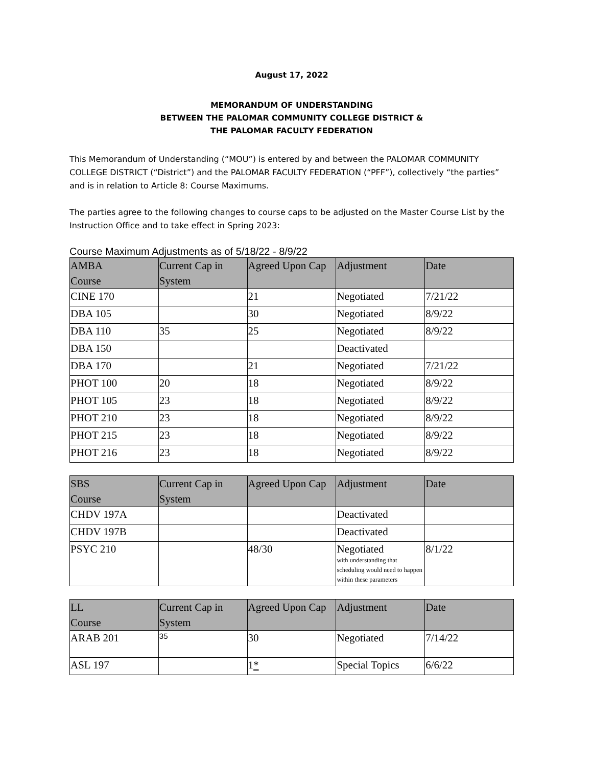August 17, 2022
MEMORANDUM OF UNDERSTANDING
BETWEEN THE PALOMAR COMMUNITY COLLEGE DISTRICT &
THE PALOMAR FACULTY FEDERATION
This Memorandum of Understanding (“MOU”) is entered by and between the PALOMAR COMMUNITY COLLEGE DISTRICT (“District”) and the PALOMAR FACULTY FEDERATION (“PFF”), collectively “the parties” and is in relation to Article 8: Course Maximums.
The parties agree to the following changes to course caps to be adjusted on the Master Course List by the Instruction Office and to take effect in Spring 2023:
Course Maximum Adjustments as of 5/18/22 - 8/9/22
| AMBA Course | Current Cap in System | Agreed Upon Cap | Adjustment | Date |
| --- | --- | --- | --- | --- |
| CINE 170 | | 21 | Negotiated | 7/21/22 |
| DBA 105 | | 30 | Negotiated | 8/9/22 |
| DBA 110 | 35 | 25 | Negotiated | 8/9/22 |
| DBA 150 | | | Deactivated | |
| DBA 170 | | 21 | Negotiated | 7/21/22 |
| PHOT 100 | 20 | 18 | Negotiated | 8/9/22 |
| PHOT 105 | 23 | 18 | Negotiated | 8/9/22 |
| PHOT 210 | 23 | 18 | Negotiated | 8/9/22 |
| PHOT 215 | 23 | 18 | Negotiated | 8/9/22 |
| PHOT 216 | 23 | 18 | Negotiated | 8/9/22 |
| SBS Course | Current Cap in System | Agreed Upon Cap | Adjustment | Date |
| --- | --- | --- | --- | --- |
| CHDV 197A | | | Deactivated | |
| CHDV 197B | | | Deactivated | |
| PSYC 210 | | 48/30 | Negotiated with understanding that scheduling would need to happen within these parameters | 8/1/22 |
| LL Course | Current Cap in System | Agreed Upon Cap | Adjustment | Date |
| --- | --- | --- | --- | --- |
| ARAB 201 | 35 | 30 | Negotiated | 7/14/22 |
| ASL 197 | | 1 * | Special Topics | 6/6/22 |